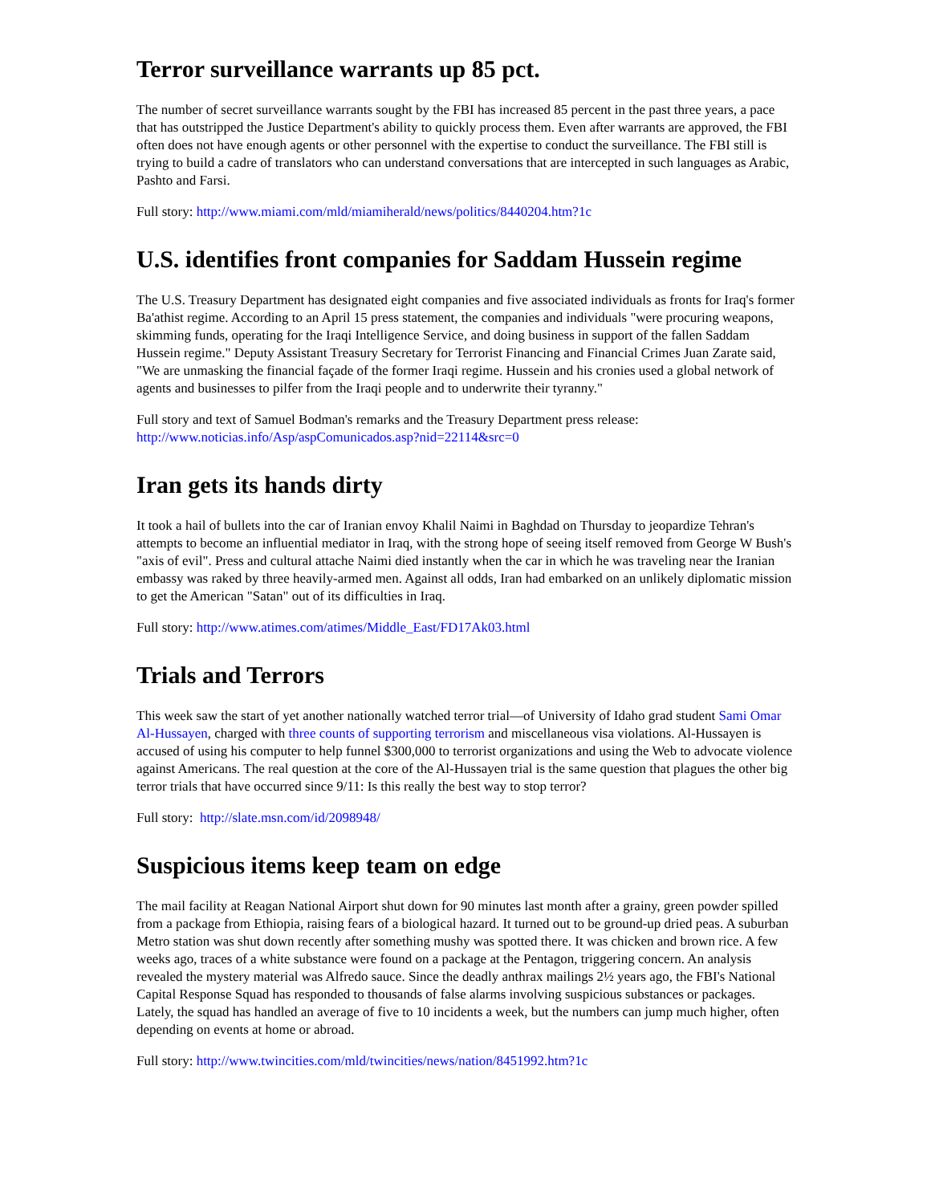Terror surveillance warrants up 85 pct.
The number of secret surveillance warrants sought by the FBI has increased 85 percent in the past three years, a pace that has outstripped the Justice Department's ability to quickly process them. Even after warrants are approved, the FBI often does not have enough agents or other personnel with the expertise to conduct the surveillance. The FBI still is trying to build a cadre of translators who can understand conversations that are intercepted in such languages as Arabic, Pashto and Farsi.
Full story: http://www.miami.com/mld/miamiherald/news/politics/8440204.htm?1c
U.S. identifies front companies for Saddam Hussein regime
The U.S. Treasury Department has designated eight companies and five associated individuals as fronts for Iraq's former Ba'athist regime. According to an April 15 press statement, the companies and individuals "were procuring weapons, skimming funds, operating for the Iraqi Intelligence Service, and doing business in support of the fallen Saddam Hussein regime." Deputy Assistant Treasury Secretary for Terrorist Financing and Financial Crimes Juan Zarate said, "We are unmasking the financial façade of the former Iraqi regime. Hussein and his cronies used a global network of agents and businesses to pilfer from the Iraqi people and to underwrite their tyranny."
Full story and text of Samuel Bodman's remarks and the Treasury Department press release:
http://www.noticias.info/Asp/aspComunicados.asp?nid=22114&src=0
Iran gets its hands dirty
It took a hail of bullets into the car of Iranian envoy Khalil Naimi in Baghdad on Thursday to jeopardize Tehran's attempts to become an influential mediator in Iraq, with the strong hope of seeing itself removed from George W Bush's "axis of evil". Press and cultural attache Naimi died instantly when the car in which he was traveling near the Iranian embassy was raked by three heavily-armed men. Against all odds, Iran had embarked on an unlikely diplomatic mission to get the American "Satan" out of its difficulties in Iraq.
Full story: http://www.atimes.com/atimes/Middle_East/FD17Ak03.html
Trials and Terrors
This week saw the start of yet another nationally watched terror trial—of University of Idaho grad student Sami Omar Al-Hussayen, charged with three counts of supporting terrorism and miscellaneous visa violations. Al-Hussayen is accused of using his computer to help funnel $300,000 to terrorist organizations and using the Web to advocate violence against Americans. The real question at the core of the Al-Hussayen trial is the same question that plagues the other big terror trials that have occurred since 9/11: Is this really the best way to stop terror?
Full story: http://slate.msn.com/id/2098948/
Suspicious items keep team on edge
The mail facility at Reagan National Airport shut down for 90 minutes last month after a grainy, green powder spilled from a package from Ethiopia, raising fears of a biological hazard. It turned out to be ground-up dried peas. A suburban Metro station was shut down recently after something mushy was spotted there. It was chicken and brown rice. A few weeks ago, traces of a white substance were found on a package at the Pentagon, triggering concern. An analysis revealed the mystery material was Alfredo sauce. Since the deadly anthrax mailings 2½ years ago, the FBI's National Capital Response Squad has responded to thousands of false alarms involving suspicious substances or packages. Lately, the squad has handled an average of five to 10 incidents a week, but the numbers can jump much higher, often depending on events at home or abroad.
Full story: http://www.twincities.com/mld/twincities/news/nation/8451992.htm?1c